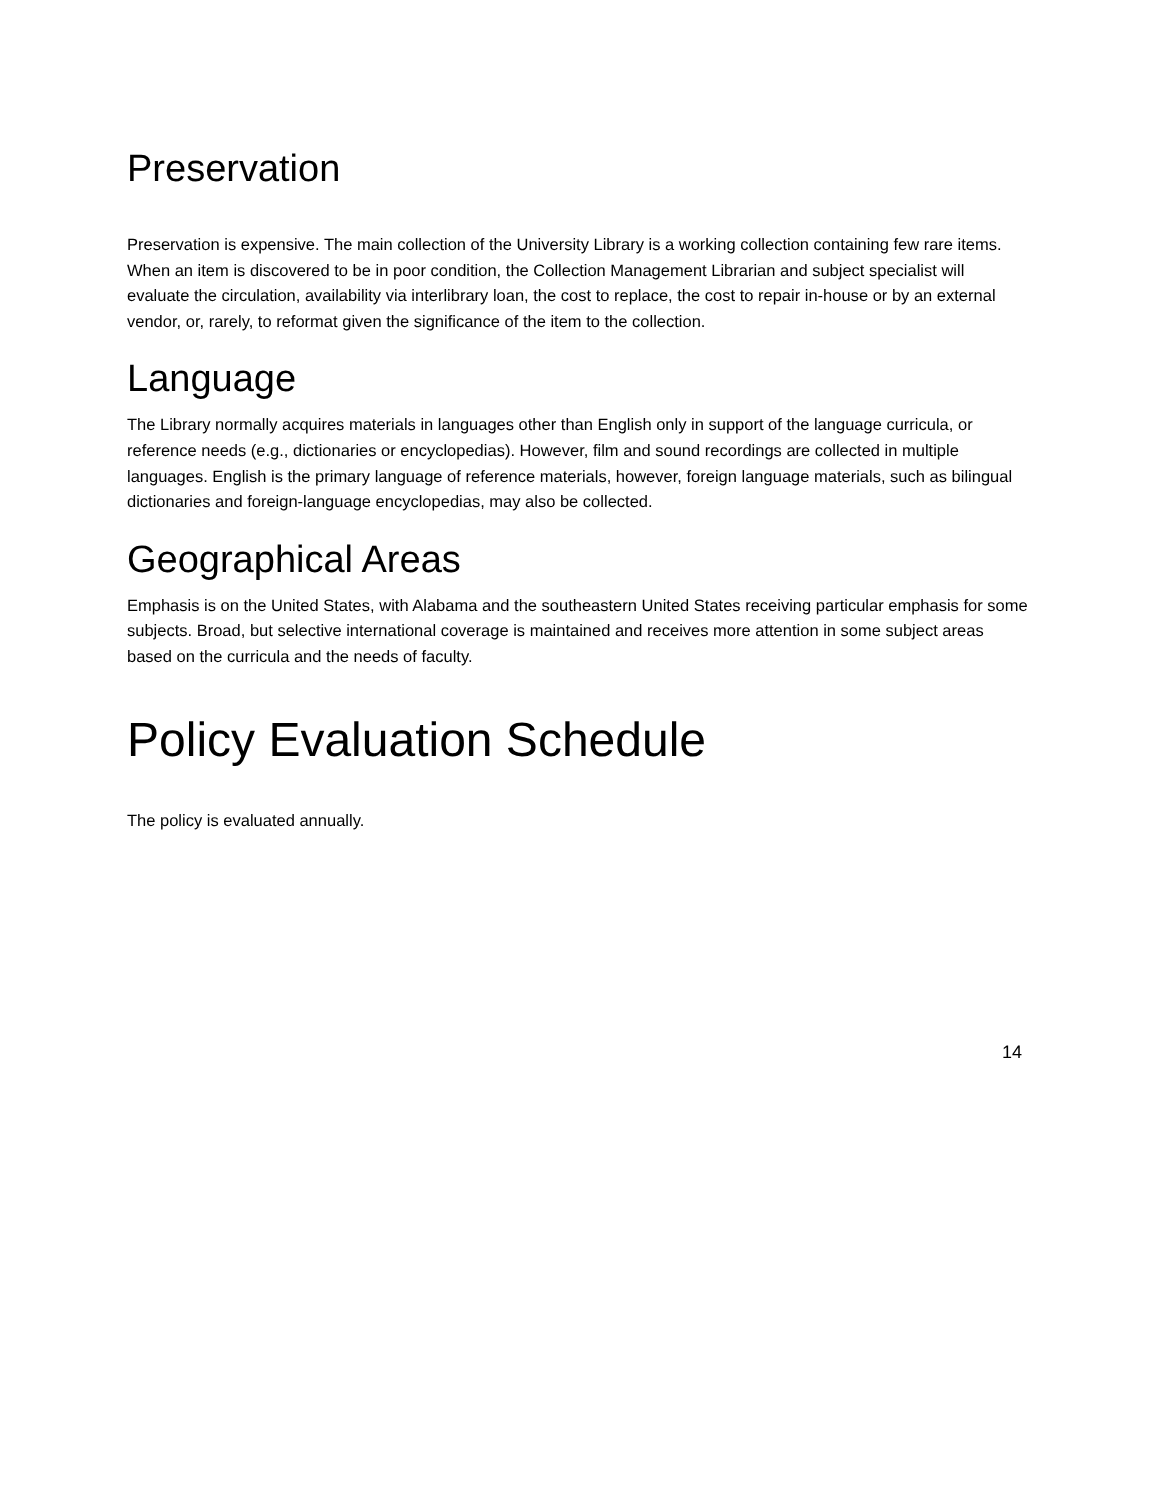Preservation
Preservation is expensive. The main collection of the University Library is a working collection containing few rare items. When an item is discovered to be in poor condition, the Collection Management Librarian and subject specialist will evaluate the circulation, availability via interlibrary loan, the cost to replace, the cost to repair in-house or by an external vendor, or, rarely, to reformat given the significance of the item to the collection.
Language
The Library normally acquires materials in languages other than English only in support of the language curricula, or reference needs (e.g., dictionaries or encyclopedias). However, film and sound recordings are collected in multiple languages. English is the primary language of reference materials, however, foreign language materials, such as bilingual dictionaries and foreign-language encyclopedias, may also be collected.
Geographical Areas
Emphasis is on the United States, with Alabama and the southeastern United States receiving particular emphasis for some subjects. Broad, but selective international coverage is maintained and receives more attention in some subject areas based on the curricula and the needs of faculty.
Policy Evaluation Schedule
The policy is evaluated annually.
14